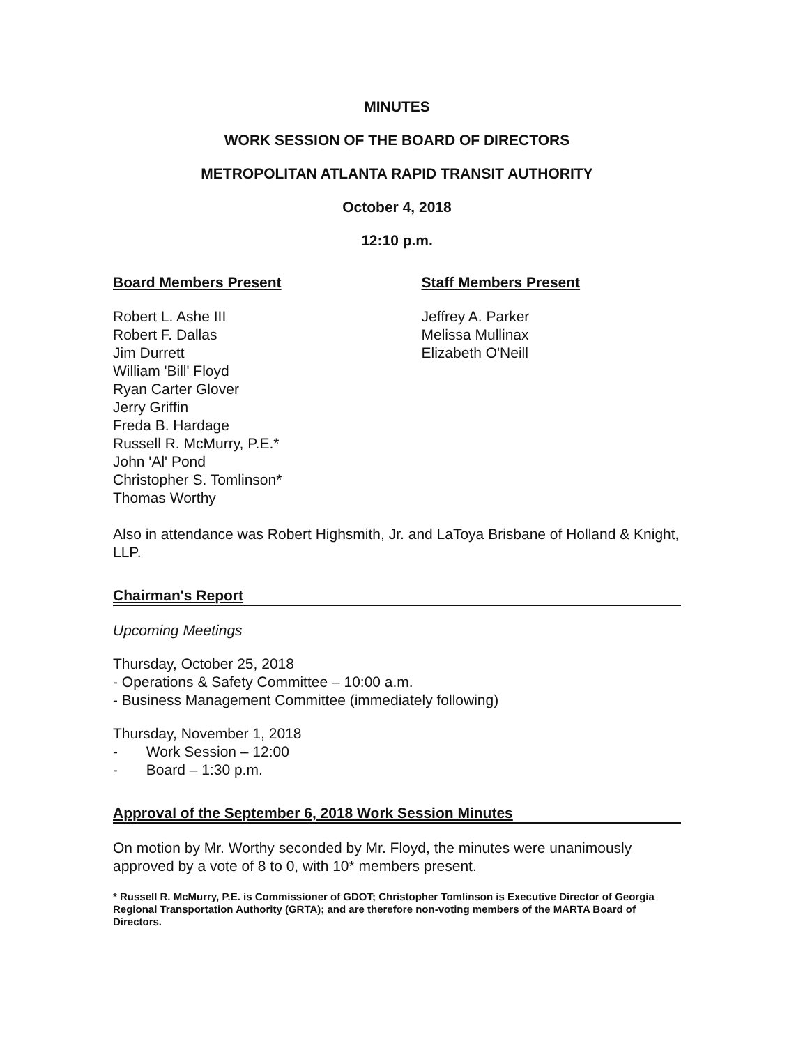MINUTES
WORK SESSION OF THE BOARD OF DIRECTORS
METROPOLITAN ATLANTA RAPID TRANSIT AUTHORITY
October 4, 2018
12:10 p.m.
Board Members Present
Robert L. Ashe III
Robert F. Dallas
Jim Durrett
William 'Bill' Floyd
Ryan Carter Glover
Jerry Griffin
Freda B. Hardage
Russell R. McMurry, P.E.*
John 'Al' Pond
Christopher S. Tomlinson*
Thomas Worthy
Staff Members Present
Jeffrey A. Parker
Melissa Mullinax
Elizabeth O'Neill
Also in attendance was Robert Highsmith, Jr. and LaToya Brisbane of Holland & Knight, LLP.
Chairman's Report
Upcoming Meetings
Thursday, October 25, 2018
- Operations & Safety Committee – 10:00 a.m.
- Business Management Committee (immediately following)
Thursday, November 1, 2018
- Work Session – 12:00
- Board – 1:30 p.m.
Approval of the September 6, 2018 Work Session Minutes
On motion by Mr. Worthy seconded by Mr. Floyd, the minutes were unanimously approved by a vote of 8 to 0, with 10* members present.
* Russell R. McMurry, P.E. is Commissioner of GDOT; Christopher Tomlinson is Executive Director of Georgia Regional Transportation Authority (GRTA); and are therefore non-voting members of the MARTA Board of Directors.